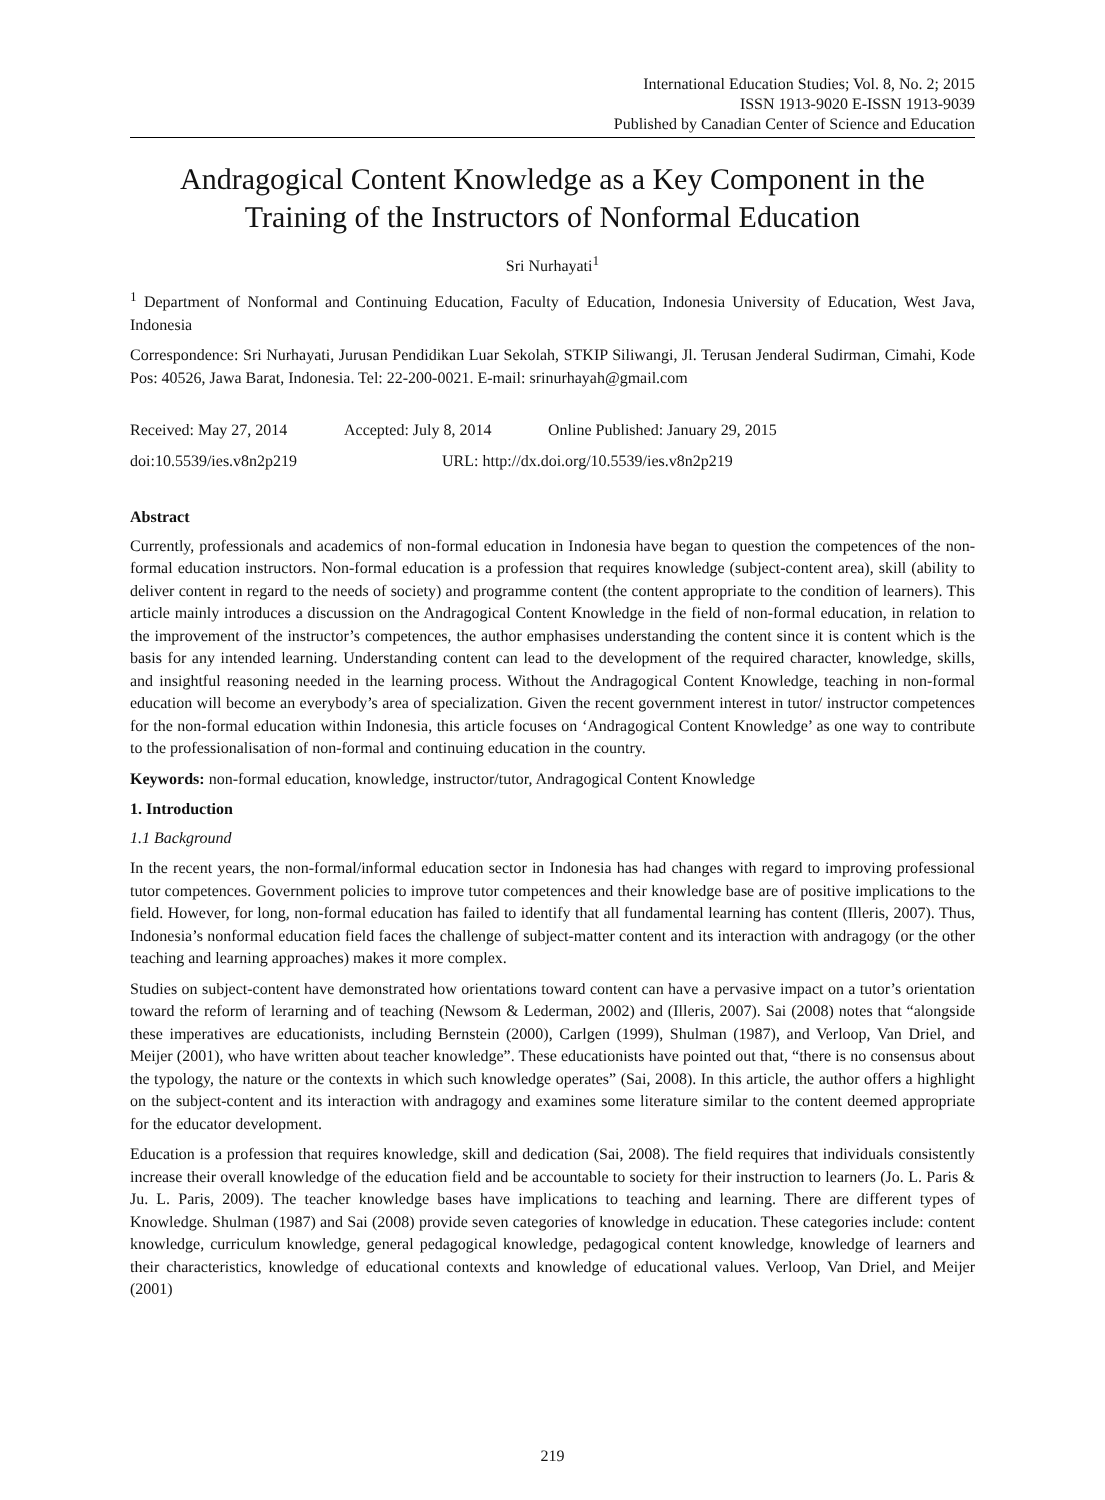International Education Studies; Vol. 8, No. 2; 2015
ISSN 1913-9020 E-ISSN 1913-9039
Published by Canadian Center of Science and Education
Andragogical Content Knowledge as a Key Component in the Training of the Instructors of Nonformal Education
Sri Nurhayati<sup>1</sup>
<sup>1</sup> Department of Nonformal and Continuing Education, Faculty of Education, Indonesia University of Education, West Java, Indonesia
Correspondence: Sri Nurhayati, Jurusan Pendidikan Luar Sekolah, STKIP Siliwangi, Jl. Terusan Jenderal Sudirman, Cimahi, Kode Pos: 40526, Jawa Barat, Indonesia. Tel: 22-200-0021. E-mail: srinurhayah@gmail.com
Received: May 27, 2014 Accepted: July 8, 2014 Online Published: January 29, 2015
doi:10.5539/ies.v8n2p219 URL: http://dx.doi.org/10.5539/ies.v8n2p219
Abstract
Currently, professionals and academics of non-formal education in Indonesia have began to question the competences of the non-formal education instructors. Non-formal education is a profession that requires knowledge (subject-content area), skill (ability to deliver content in regard to the needs of society) and programme content (the content appropriate to the condition of learners). This article mainly introduces a discussion on the Andragogical Content Knowledge in the field of non-formal education, in relation to the improvement of the instructor’s competences, the author emphasises understanding the content since it is content which is the basis for any intended learning. Understanding content can lead to the development of the required character, knowledge, skills, and insightful reasoning needed in the learning process. Without the Andragogical Content Knowledge, teaching in non-formal education will become an everybody’s area of specialization. Given the recent government interest in tutor/ instructor competences for the non-formal education within Indonesia, this article focuses on ‘Andragogical Content Knowledge’ as one way to contribute to the professionalisation of non-formal and continuing education in the country.
Keywords: non-formal education, knowledge, instructor/tutor, Andragogical Content Knowledge
1. Introduction
1.1 Background
In the recent years, the non-formal/informal education sector in Indonesia has had changes with regard to improving professional tutor competences. Government policies to improve tutor competences and their knowledge base are of positive implications to the field. However, for long, non-formal education has failed to identify that all fundamental learning has content (Illeris, 2007). Thus, Indonesia’s nonformal education field faces the challenge of subject-matter content and its interaction with andragogy (or the other teaching and learning approaches) makes it more complex.
Studies on subject-content have demonstrated how orientations toward content can have a pervasive impact on a tutor’s orientation toward the reform of lerarning and of teaching (Newsom & Lederman, 2002) and (Illeris, 2007). Sai (2008) notes that “alongside these imperatives are educationists, including Bernstein (2000), Carlgen (1999), Shulman (1987), and Verloop, Van Driel, and Meijer (2001), who have written about teacher knowledge”. These educationists have pointed out that, “there is no consensus about the typology, the nature or the contexts in which such knowledge operates” (Sai, 2008). In this article, the author offers a highlight on the subject-content and its interaction with andragogy and examines some literature similar to the content deemed appropriate for the educator development.
Education is a profession that requires knowledge, skill and dedication (Sai, 2008). The field requires that individuals consistently increase their overall knowledge of the education field and be accountable to society for their instruction to learners (Jo. L. Paris & Ju. L. Paris, 2009). The teacher knowledge bases have implications to teaching and learning. There are different types of Knowledge. Shulman (1987) and Sai (2008) provide seven categories of knowledge in education. These categories include: content knowledge, curriculum knowledge, general pedagogical knowledge, pedagogical content knowledge, knowledge of learners and their characteristics, knowledge of educational contexts and knowledge of educational values. Verloop, Van Driel, and Meijer (2001)
219